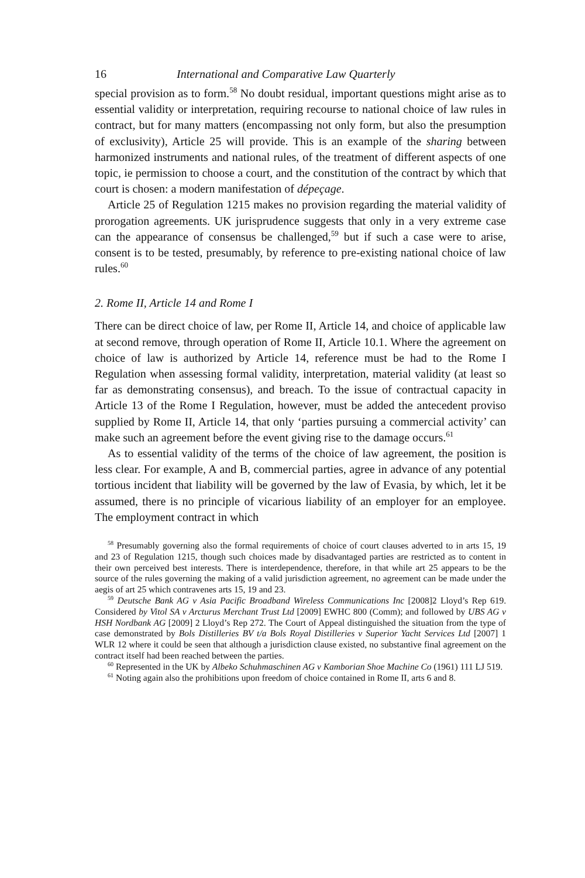16 International and Comparative Law Quarterly
special provision as to form.<sup>58</sup> No doubt residual, important questions might arise as to essential validity or interpretation, requiring recourse to national choice of law rules in contract, but for many matters (encompassing not only form, but also the presumption of exclusivity), Article 25 will provide. This is an example of the sharing between harmonized instruments and national rules, of the treatment of different aspects of one topic, ie permission to choose a court, and the constitution of the contract by which that court is chosen: a modern manifestation of dépeçage.
Article 25 of Regulation 1215 makes no provision regarding the material validity of prorogation agreements. UK jurisprudence suggests that only in a very extreme case can the appearance of consensus be challenged,<sup>59</sup> but if such a case were to arise, consent is to be tested, presumably, by reference to pre-existing national choice of law rules.<sup>60</sup>
2. Rome II, Article 14 and Rome I
There can be direct choice of law, per Rome II, Article 14, and choice of applicable law at second remove, through operation of Rome II, Article 10.1. Where the agreement on choice of law is authorized by Article 14, reference must be had to the Rome I Regulation when assessing formal validity, interpretation, material validity (at least so far as demonstrating consensus), and breach. To the issue of contractual capacity in Article 13 of the Rome I Regulation, however, must be added the antecedent proviso supplied by Rome II, Article 14, that only ‘parties pursuing a commercial activity’ can make such an agreement before the event giving rise to the damage occurs.<sup>61</sup>
As to essential validity of the terms of the choice of law agreement, the position is less clear. For example, A and B, commercial parties, agree in advance of any potential tortious incident that liability will be governed by the law of Evasia, by which, let it be assumed, there is no principle of vicarious liability of an employer for an employee. The employment contract in which
<sup>58</sup> Presumably governing also the formal requirements of choice of court clauses adverted to in arts 15, 19 and 23 of Regulation 1215, though such choices made by disadvantaged parties are restricted as to content in their own perceived best interests. There is interdependence, therefore, in that while art 25 appears to be the source of the rules governing the making of a valid jurisdiction agreement, no agreement can be made under the aegis of art 25 which contravenes arts 15, 19 and 23.
<sup>59</sup> Deutsche Bank AG v Asia Pacific Broadband Wireless Communications Inc [2008]2 Lloyd’s Rep 619. Considered by Vitol SA v Arcturus Merchant Trust Ltd [2009] EWHC 800 (Comm); and followed by UBS AG v HSH Nordbank AG [2009] 2 Lloyd’s Rep 272. The Court of Appeal distinguished the situation from the type of case demonstrated by Bols Distilleries BV t/a Bols Royal Distilleries v Superior Yacht Services Ltd [2007] 1 WLR 12 where it could be seen that although a jurisdiction clause existed, no substantive final agreement on the contract itself had been reached between the parties.
<sup>60</sup> Represented in the UK by Albeko Schuhmaschinen AG v Kamborian Shoe Machine Co (1961) 111 LJ 519.
<sup>61</sup> Noting again also the prohibitions upon freedom of choice contained in Rome II, arts 6 and 8.